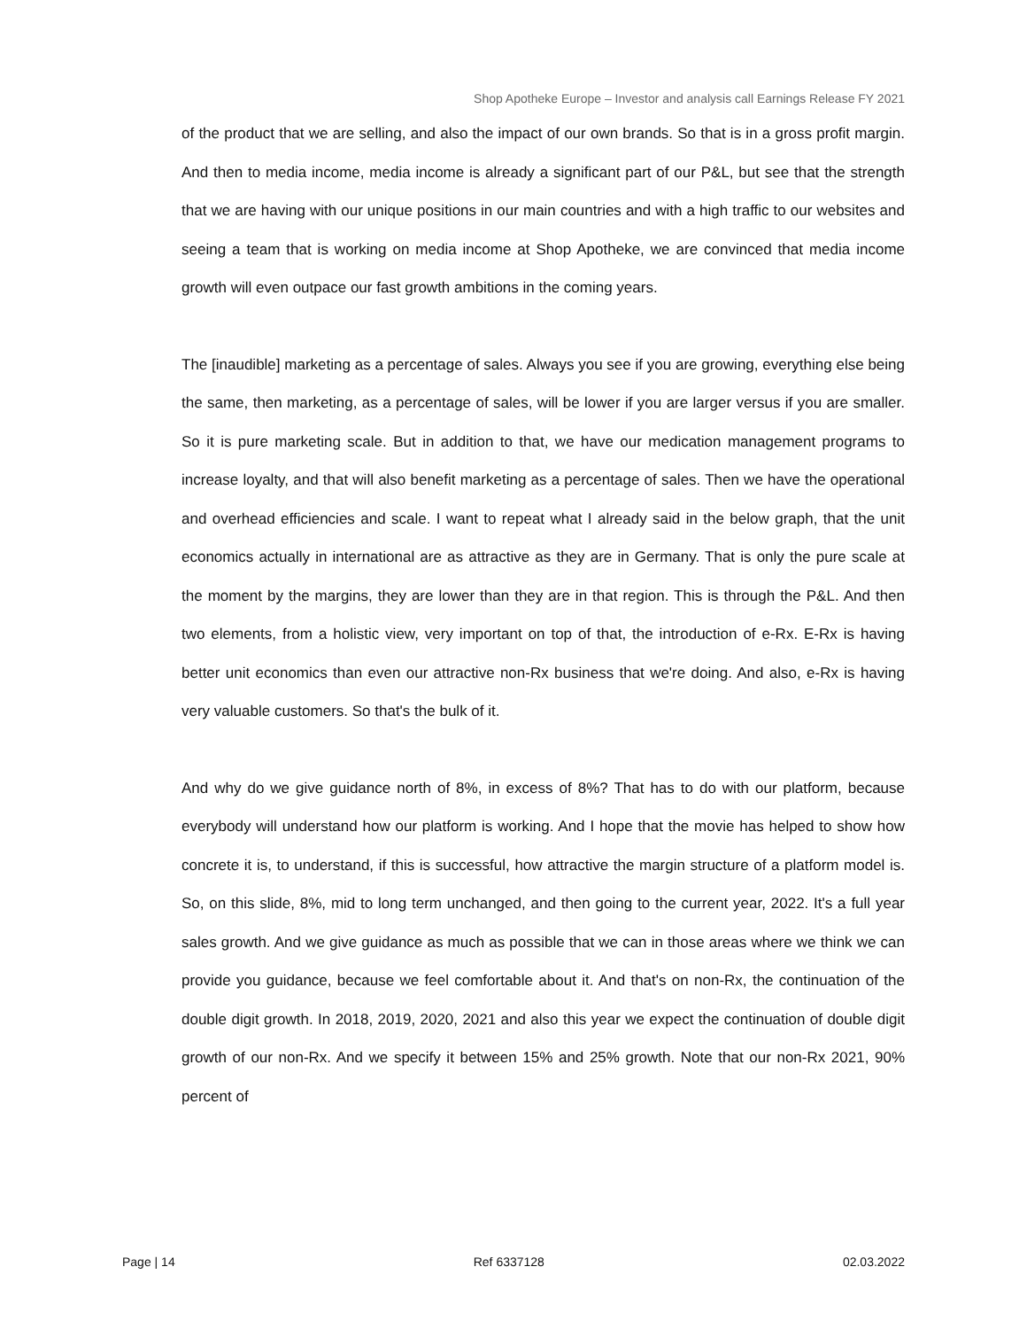Shop Apotheke Europe – Investor and analysis call Earnings Release FY 2021
of the product that we are selling, and also the impact of our own brands. So that is in a gross profit margin. And then to media income, media income is already a significant part of our P&L, but see that the strength that we are having with our unique positions in our main countries and with a high traffic to our websites and seeing a team that is working on media income at Shop Apotheke, we are convinced that media income growth will even outpace our fast growth ambitions in the coming years.
The [inaudible] marketing as a percentage of sales. Always you see if you are growing, everything else being the same, then marketing, as a percentage of sales, will be lower if you are larger versus if you are smaller. So it is pure marketing scale. But in addition to that, we have our medication management programs to increase loyalty, and that will also benefit marketing as a percentage of sales. Then we have the operational and overhead efficiencies and scale. I want to repeat what I already said in the below graph, that the unit economics actually in international are as attractive as they are in Germany. That is only the pure scale at the moment by the margins, they are lower than they are in that region. This is through the P&L. And then two elements, from a holistic view, very important on top of that, the introduction of e-Rx. E-Rx is having better unit economics than even our attractive non-Rx business that we're doing. And also, e-Rx is having very valuable customers. So that's the bulk of it.
And why do we give guidance north of 8%, in excess of 8%? That has to do with our platform, because everybody will understand how our platform is working. And I hope that the movie has helped to show how concrete it is, to understand, if this is successful, how attractive the margin structure of a platform model is. So, on this slide, 8%, mid to long term unchanged, and then going to the current year, 2022. It's a full year sales growth. And we give guidance as much as possible that we can in those areas where we think we can provide you guidance, because we feel comfortable about it. And that's on non-Rx, the continuation of the double digit growth. In 2018, 2019, 2020, 2021 and also this year we expect the continuation of double digit growth of our non-Rx. And we specify it between 15% and 25% growth. Note that our non-Rx 2021, 90% percent of
Page | 14 Ref 6337128 02.03.2022